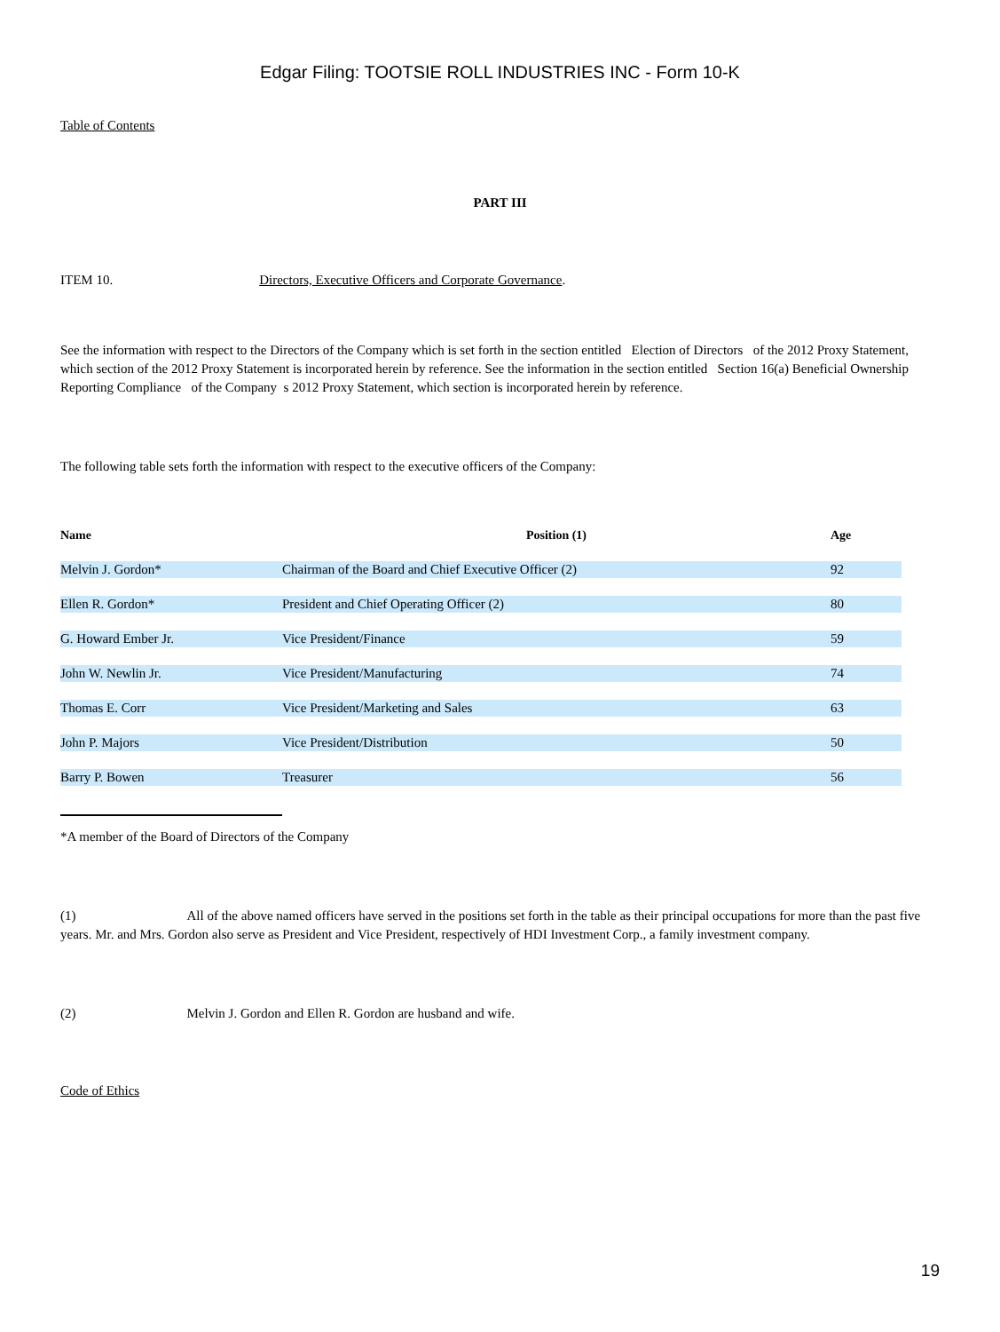Edgar Filing: TOOTSIE ROLL INDUSTRIES INC - Form 10-K
Table of Contents
PART III
ITEM 10. Directors, Executive Officers and Corporate Governance.
See the information with respect to the Directors of the Company which is set forth in the section entitled Election of Directors of the 2012 Proxy Statement, which section of the 2012 Proxy Statement is incorporated herein by reference. See the information in the section entitled Section 16(a) Beneficial Ownership Reporting Compliance of the Company s 2012 Proxy Statement, which section is incorporated herein by reference.
The following table sets forth the information with respect to the executive officers of the Company:
| Name | Position (1) | Age |
| --- | --- | --- |
| Melvin J. Gordon* | Chairman of the Board and Chief Executive Officer (2) | 92 |
| Ellen R. Gordon* | President and Chief Operating Officer (2) | 80 |
| G. Howard Ember Jr. | Vice President/Finance | 59 |
| John W. Newlin Jr. | Vice President/Manufacturing | 74 |
| Thomas E. Corr | Vice President/Marketing and Sales | 63 |
| John P. Majors | Vice President/Distribution | 50 |
| Barry P. Bowen | Treasurer | 56 |
*A member of the Board of Directors of the Company
(1) All of the above named officers have served in the positions set forth in the table as their principal occupations for more than the past five years. Mr. and Mrs. Gordon also serve as President and Vice President, respectively of HDI Investment Corp., a family investment company.
(2) Melvin J. Gordon and Ellen R. Gordon are husband and wife.
Code of Ethics
19